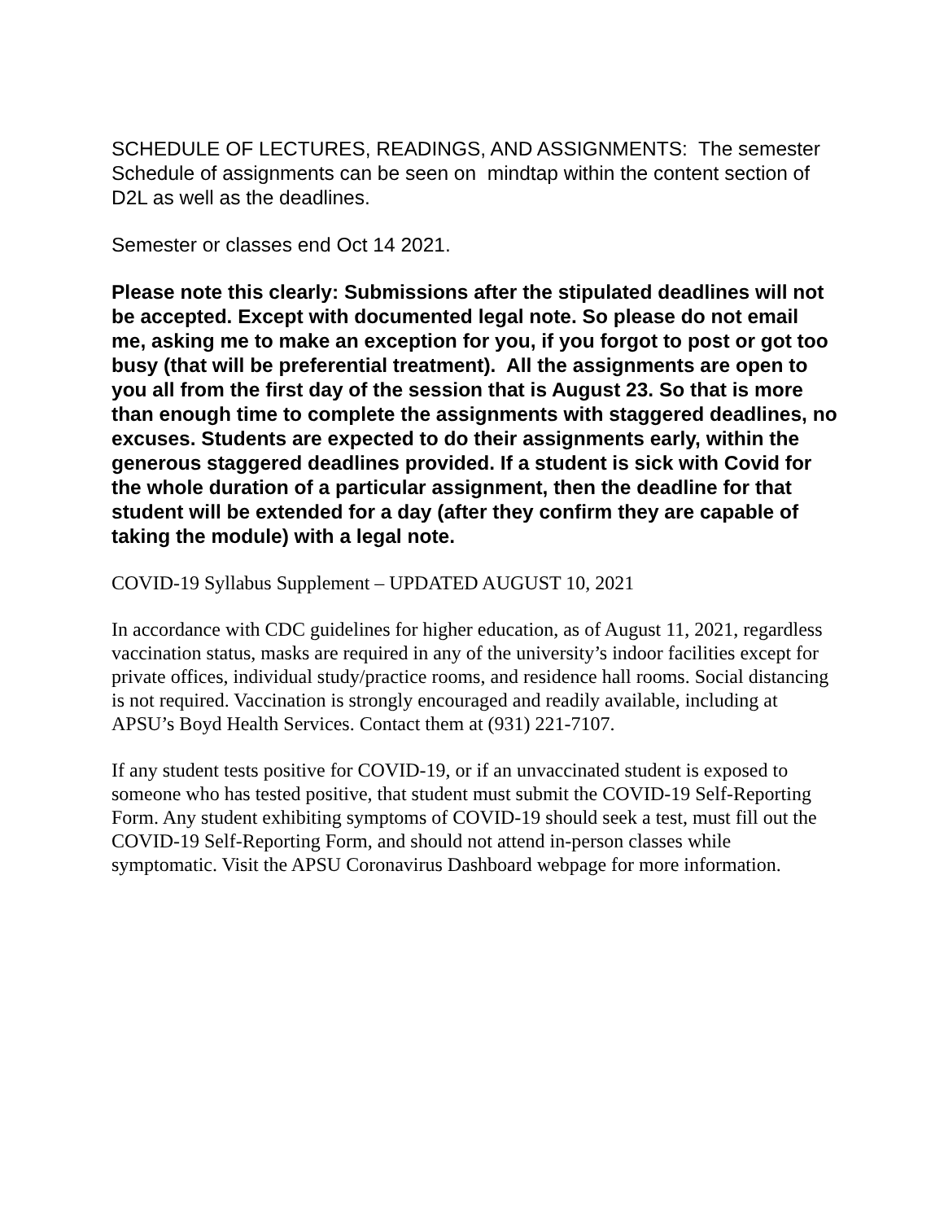SCHEDULE OF LECTURES, READINGS, AND ASSIGNMENTS: The semester Schedule of assignments can be seen on mindtap within the content section of D2L as well as the deadlines.
Semester or classes end Oct 14 2021.
Please note this clearly: Submissions after the stipulated deadlines will not be accepted. Except with documented legal note. So please do not email me, asking me to make an exception for you, if you forgot to post or got too busy (that will be preferential treatment). All the assignments are open to you all from the first day of the session that is August 23. So that is more than enough time to complete the assignments with staggered deadlines, no excuses. Students are expected to do their assignments early, within the generous staggered deadlines provided. If a student is sick with Covid for the whole duration of a particular assignment, then the deadline for that student will be extended for a day (after they confirm they are capable of taking the module) with a legal note.
COVID-19 Syllabus Supplement – UPDATED AUGUST 10, 2021
In accordance with CDC guidelines for higher education, as of August 11, 2021, regardless vaccination status, masks are required in any of the university’s indoor facilities except for private offices, individual study/practice rooms, and residence hall rooms. Social distancing is not required. Vaccination is strongly encouraged and readily available, including at APSU’s Boyd Health Services. Contact them at (931) 221-7107.
If any student tests positive for COVID-19, or if an unvaccinated student is exposed to someone who has tested positive, that student must submit the COVID-19 Self-Reporting Form. Any student exhibiting symptoms of COVID-19 should seek a test, must fill out the COVID-19 Self-Reporting Form, and should not attend in-person classes while symptomatic. Visit the APSU Coronavirus Dashboard webpage for more information.